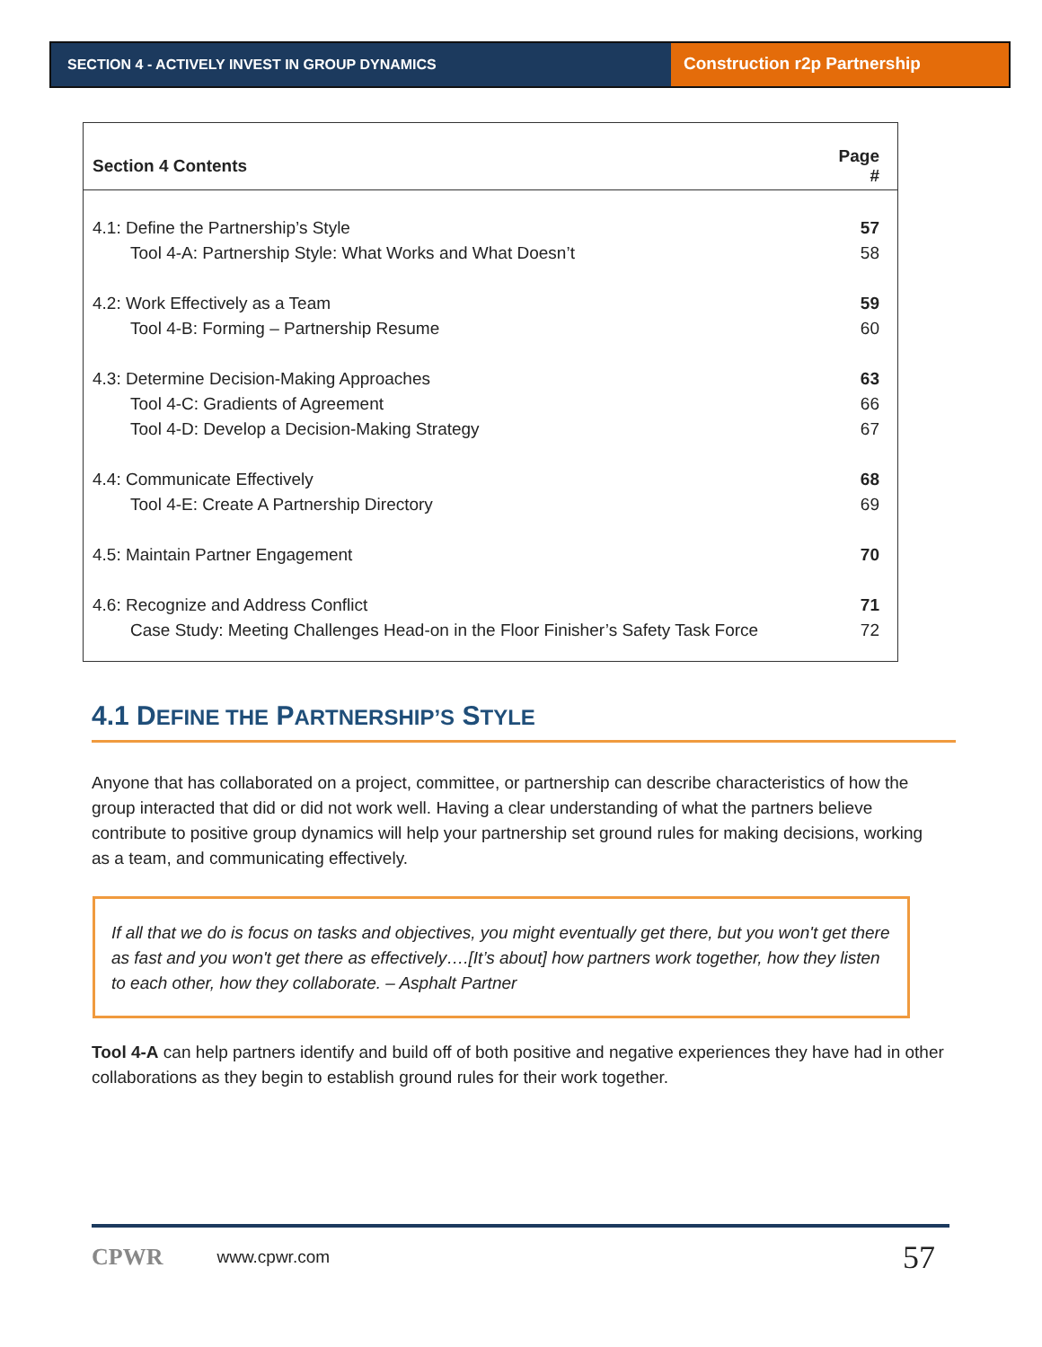SECTION 4 - ACTIVELY INVEST IN GROUP DYNAMICS
Construction r2p Partnership
| Section 4 Contents | Page # |
| --- | --- |
| 4.1: Define the Partnership’s Style | 57 |
| Tool 4-A: Partnership Style: What Works and What Doesn’t | 58 |
| 4.2: Work Effectively as a Team | 59 |
| Tool 4-B: Forming – Partnership Resume | 60 |
| 4.3: Determine Decision-Making Approaches | 63 |
| Tool 4-C: Gradients of Agreement | 66 |
| Tool 4-D: Develop a Decision-Making Strategy | 67 |
| 4.4: Communicate Effectively | 68 |
| Tool 4-E: Create A Partnership Directory | 69 |
| 4.5: Maintain Partner Engagement | 70 |
| 4.6: Recognize and Address Conflict | 71 |
| Case Study: Meeting Challenges Head-on in the Floor Finisher’s Safety Task Force | 72 |
4.1 DEFINE THE PARTNERSHIP’S STYLE
Anyone that has collaborated on a project, committee, or partnership can describe characteristics of how the group interacted that did or did not work well. Having a clear understanding of what the partners believe contribute to positive group dynamics will help your partnership set ground rules for making decisions, working as a team, and communicating effectively.
If all that we do is focus on tasks and objectives, you might eventually get there, but you won't get there as fast and you won't get there as effectively….[It’s about] how partners work together, how they listen to each other, how they collaborate. – Asphalt Partner
Tool 4-A can help partners identify and build off of both positive and negative experiences they have had in other collaborations as they begin to establish ground rules for their work together.
CPWR www.cpwr.com 57